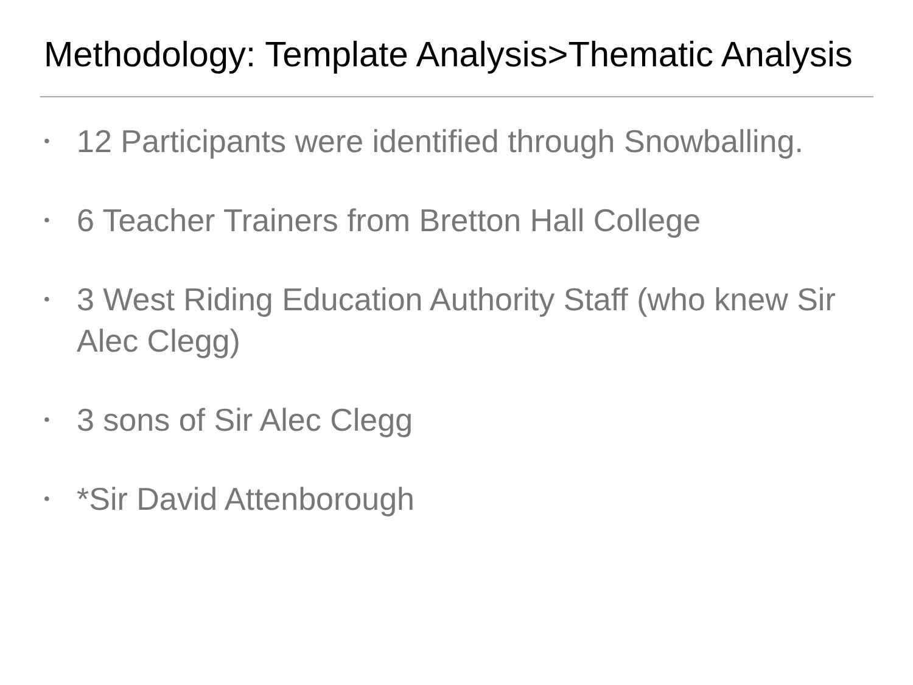Methodology: Template Analysis>Thematic Analysis
• 12 Participants were identified through Snowballing.
• 6 Teacher Trainers from Bretton Hall College
• 3 West Riding Education Authority Staff (who knew Sir Alec Clegg)
• 3 sons of Sir Alec Clegg
• *Sir David Attenborough